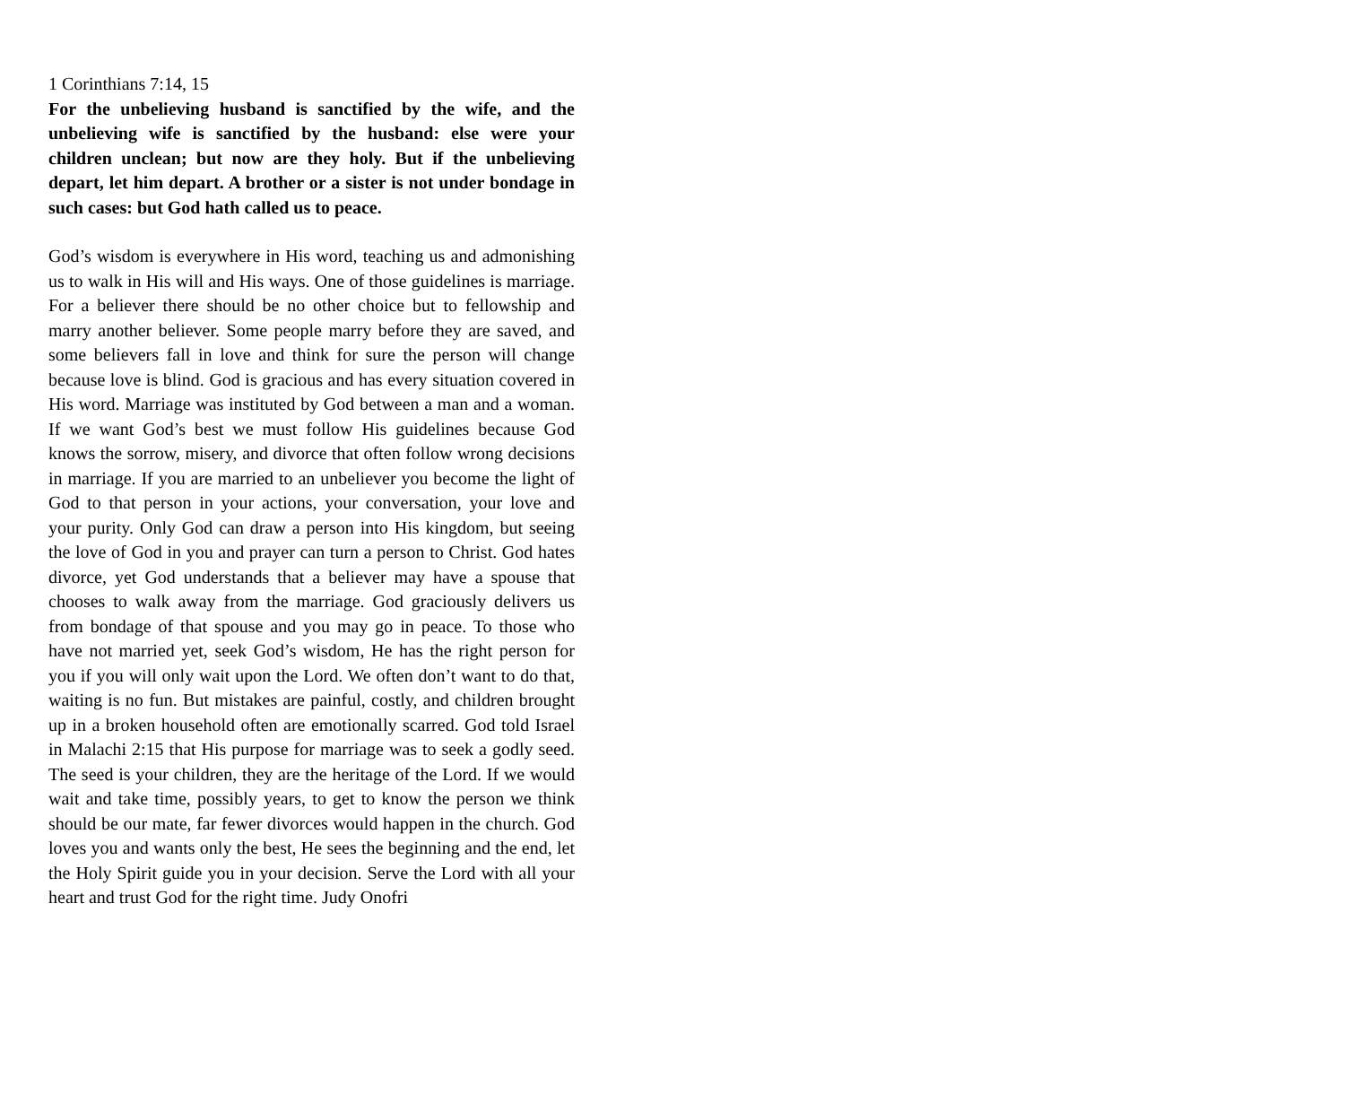1 Corinthians 7:14, 15
For the unbelieving husband is sanctified by the wife, and the unbelieving wife is sanctified by the husband: else were your children unclean; but now are they holy. But if the unbelieving depart, let him depart. A brother or a sister is not under bondage in such cases: but God hath called us to peace.
God’s wisdom is everywhere in His word, teaching us and admonishing us to walk in His will and His ways. One of those guidelines is marriage. For a believer there should be no other choice but to fellowship and marry another believer. Some people marry before they are saved, and some believers fall in love and think for sure the person will change because love is blind. God is gracious and has every situation covered in His word. Marriage was instituted by God between a man and a woman. If we want God’s best we must follow His guidelines because God knows the sorrow, misery, and divorce that often follow wrong decisions in marriage. If you are married to an unbeliever you become the light of God to that person in your actions, your conversation, your love and your purity. Only God can draw a person into His kingdom, but seeing the love of God in you and prayer can turn a person to Christ. God hates divorce, yet God understands that a believer may have a spouse that chooses to walk away from the marriage. God graciously delivers us from bondage of that spouse and you may go in peace. To those who have not married yet, seek God’s wisdom, He has the right person for you if you will only wait upon the Lord. We often don’t want to do that, waiting is no fun. But mistakes are painful, costly, and children brought up in a broken household often are emotionally scarred. God told Israel in Malachi 2:15 that His purpose for marriage was to seek a godly seed. The seed is your children, they are the heritage of the Lord. If we would wait and take time, possibly years, to get to know the person we think should be our mate, far fewer divorces would happen in the church. God loves you and wants only the best, He sees the beginning and the end, let the Holy Spirit guide you in your decision. Serve the Lord with all your heart and trust God for the right time. Judy Onofri